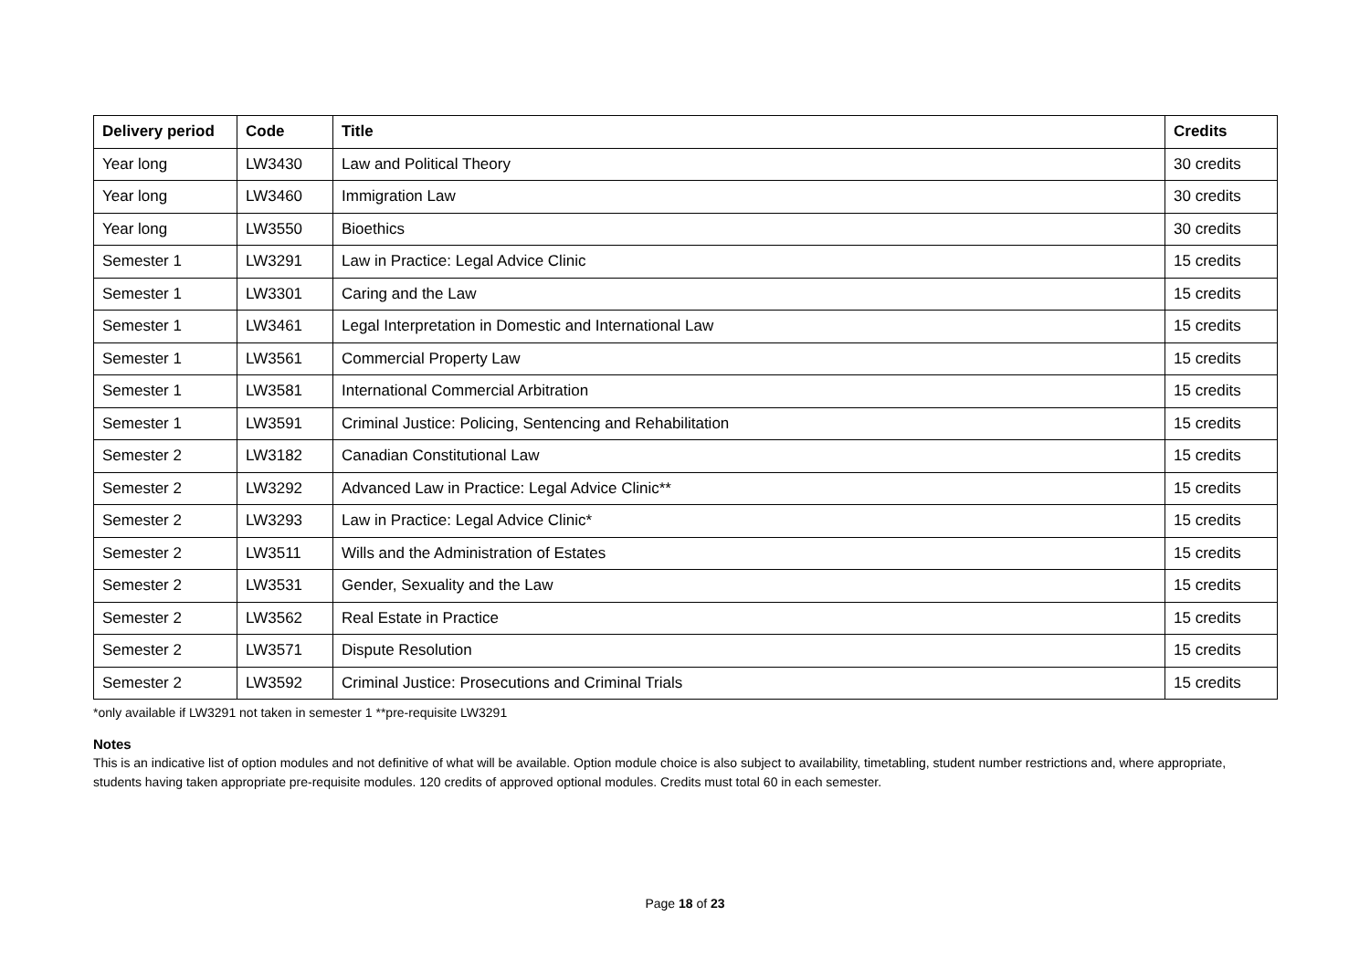| Delivery period | Code | Title | Credits |
| --- | --- | --- | --- |
| Year long | LW3430 | Law and Political Theory | 30 credits |
| Year long | LW3460 | Immigration Law | 30 credits |
| Year long | LW3550 | Bioethics | 30 credits |
| Semester 1 | LW3291 | Law in Practice: Legal Advice Clinic | 15 credits |
| Semester 1 | LW3301 | Caring and the Law | 15 credits |
| Semester 1 | LW3461 | Legal Interpretation in Domestic and International Law | 15 credits |
| Semester 1 | LW3561 | Commercial Property Law | 15 credits |
| Semester 1 | LW3581 | International Commercial Arbitration | 15 credits |
| Semester 1 | LW3591 | Criminal Justice: Policing, Sentencing and Rehabilitation | 15 credits |
| Semester 2 | LW3182 | Canadian Constitutional Law | 15 credits |
| Semester 2 | LW3292 | Advanced Law in Practice: Legal Advice Clinic** | 15 credits |
| Semester 2 | LW3293 | Law in Practice: Legal Advice Clinic* | 15 credits |
| Semester 2 | LW3511 | Wills and the Administration of Estates | 15 credits |
| Semester 2 | LW3531 | Gender, Sexuality and the Law | 15 credits |
| Semester 2 | LW3562 | Real Estate in Practice | 15 credits |
| Semester 2 | LW3571 | Dispute Resolution | 15 credits |
| Semester 2 | LW3592 | Criminal Justice: Prosecutions and Criminal Trials | 15 credits |
*only available if LW3291 not taken in semester 1 **pre-requisite LW3291
Notes
This is an indicative list of option modules and not definitive of what will be available. Option module choice is also subject to availability, timetabling, student number restrictions and, where appropriate, students having taken appropriate pre-requisite modules. 120 credits of approved optional modules. Credits must total 60 in each semester.
Page 18 of 23